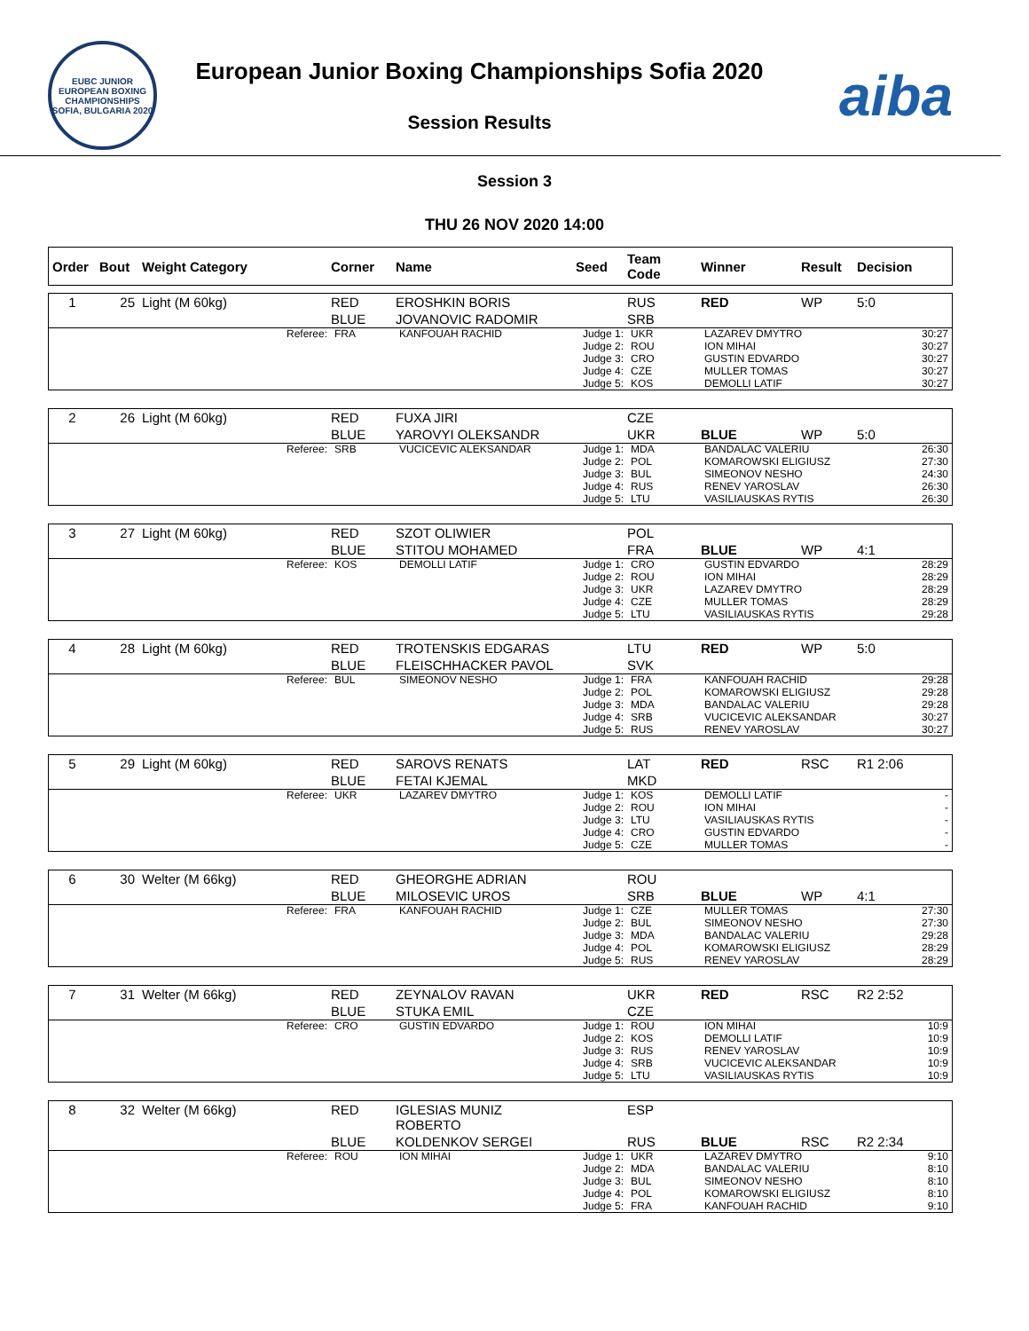EUBC JUNIOR EUROPEAN BOXING CHAMPIONSHIPS SOFIA, BULGARIA 2020
European Junior Boxing Championships Sofia 2020
Session Results
aiba
Session 3
THU 26 NOV 2020 14:00
| Order | Bout | Weight Category | Corner | Name | Seed | Team Code | Winner | Result | Decision |
| --- | --- | --- | --- | --- | --- | --- | --- | --- | --- |
| 1 | 25 | Light (M 60kg) | RED | EROSHKIN BORIS | | RUS | RED | WP | 5:0 |
| | | | BLUE | JOVANOVIC RADOMIR | | SRB | | | |
| Referee: | FRA | KANFOUAH RACHID | Judge 1: | UKR | LAZAREV DMYTRO | 30:27 |
| | | | Judge 2: | ROU | ION MIHAI | 30:27 |
| | | | Judge 3: | CRO | GUSTIN EDVARDO | 30:27 |
| | | | Judge 4: | CZE | MULLER TOMAS | 30:27 |
| | | | Judge 5: | KOS | DEMOLLI LATIF | 30:27 |
| 2 | 26 | Light (M 60kg) | RED | FUXA JIRI | | CZE | | | |
| | | | BLUE | YAROVYI OLEKSANDR | | UKR | BLUE | WP | 5:0 |
| Referee: | SRB | VUCICEVIC ALEKSANDAR | Judge 1: | MDA | BANDALAC VALERIU | 26:30 |
| | | | Judge 2: | POL | KOMAROWSKI ELIGIUSZ | 27:30 |
| | | | Judge 3: | BUL | SIMEONOV NESHO | 24:30 |
| | | | Judge 4: | RUS | RENEV YAROSLAV | 26:30 |
| | | | Judge 5: | LTU | VASILIAUSKAS RYTIS | 26:30 |
| 3 | 27 | Light (M 60kg) | RED | SZOT OLIWIER | | POL | | | |
| | | | BLUE | STITOU MOHAMED | | FRA | BLUE | WP | 4:1 |
| Referee: | KOS | DEMOLLI LATIF | Judge 1: | CRO | GUSTIN EDVARDO | 28:29 |
| | | | Judge 2: | ROU | ION MIHAI | 28:29 |
| | | | Judge 3: | UKR | LAZAREV DMYTRO | 28:29 |
| | | | Judge 4: | CZE | MULLER TOMAS | 28:29 |
| | | | Judge 5: | LTU | VASILIAUSKAS RYTIS | 29:28 |
| 4 | 28 | Light (M 60kg) | RED | TROTENSKIS EDGARAS | | LTU | RED | WP | 5:0 |
| | | | BLUE | FLEISCHHACKER PAVOL | | SVK | | | |
| Referee: | BUL | SIMEONOV NESHO | Judge 1: | FRA | KANFOUAH RACHID | 29:28 |
| | | | Judge 2: | POL | KOMAROWSKI ELIGIUSZ | 29:28 |
| | | | Judge 3: | MDA | BANDALAC VALERIU | 29:28 |
| | | | Judge 4: | SRB | VUCICEVIC ALEKSANDAR | 30:27 |
| | | | Judge 5: | RUS | RENEV YAROSLAV | 30:27 |
| 5 | 29 | Light (M 60kg) | RED | SAROVS RENATS | | LAT | RED | RSC | R1 2:06 |
| | | | BLUE | FETAI KJEMAL | | MKD | | | |
| Referee: | UKR | LAZAREV DMYTRO | Judge 1: | KOS | DEMOLLI LATIF | - |
| | | | Judge 2: | ROU | ION MIHAI | - |
| | | | Judge 3: | LTU | VASILIAUSKAS RYTIS | - |
| | | | Judge 4: | CRO | GUSTIN EDVARDO | - |
| | | | Judge 5: | CZE | MULLER TOMAS | - |
| 6 | 30 | Welter (M 66kg) | RED | GHEORGHE ADRIAN | | ROU | | | |
| | | | BLUE | MILOSEVIC UROS | | SRB | BLUE | WP | 4:1 |
| Referee: | FRA | KANFOUAH RACHID | Judge 1: | CZE | MULLER TOMAS | 27:30 |
| | | | Judge 2: | BUL | SIMEONOV NESHO | 27:30 |
| | | | Judge 3: | MDA | BANDALAC VALERIU | 29:28 |
| | | | Judge 4: | POL | KOMAROWSKI ELIGIUSZ | 28:29 |
| | | | Judge 5: | RUS | RENEV YAROSLAV | 28:29 |
| 7 | 31 | Welter (M 66kg) | RED | ZEYNALOV RAVAN | | UKR | RED | RSC | R2 2:52 |
| | | | BLUE | STUKA EMIL | | CZE | | | |
| Referee: | CRO | GUSTIN EDVARDO | Judge 1: | ROU | ION MIHAI | 10:9 |
| | | | Judge 2: | KOS | DEMOLLI LATIF | 10:9 |
| | | | Judge 3: | RUS | RENEV YAROSLAV | 10:9 |
| | | | Judge 4: | SRB | VUCICEVIC ALEKSANDAR | 10:9 |
| | | | Judge 5: | LTU | VASILIAUSKAS RYTIS | 10:9 |
| 8 | 32 | Welter (M 66kg) | RED | IGLESIAS MUNIZ ROBERTO | | ESP | | | |
| | | | BLUE | KOLDENKOV SERGEI | | RUS | BLUE | RSC | R2 2:34 |
| Referee: | ROU | ION MIHAI | Judge 1: | UKR | LAZAREV DMYTRO | 9:10 |
| | | | Judge 2: | MDA | BANDALAC VALERIU | 8:10 |
| | | | Judge 3: | BUL | SIMEONOV NESHO | 8:10 |
| | | | Judge 4: | POL | KOMAROWSKI ELIGIUSZ | 8:10 |
| | | | Judge 5: | FRA | KANFOUAH RACHID | 9:10 |